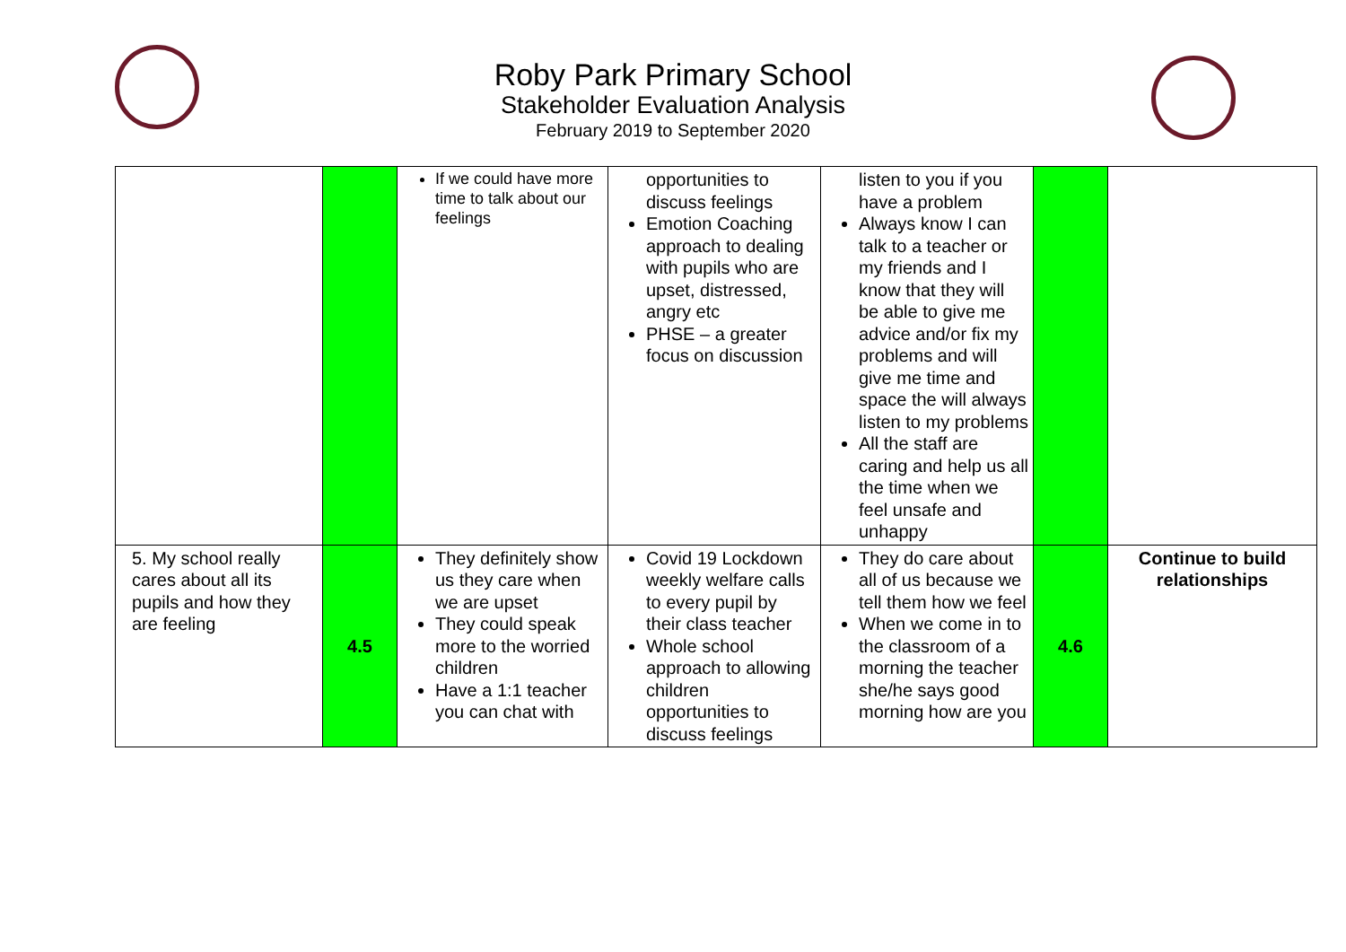Roby Park Primary School
Stakeholder Evaluation Analysis
February 2019 to September 2020
| | | If we could have more time to talk about our feelings | opportunities to discuss feelings Emotion Coaching approach to dealing with pupils who are upset, distressed, angry etc PHSE – a greater focus on discussion | listen to you if you have a problem Always know I can talk to a teacher or my friends and I know that they will be able to give me advice and/or fix my problems and will give me time and space the will always listen to my problems All the staff are caring and help us all the time when we feel unsafe and unhappy | | |
| 5. My school really cares about all its pupils and how they are feeling | 4.5 | They definitely show us they care when we are upset They could speak more to the worried children Have a 1:1 teacher you can chat with | Covid 19 Lockdown weekly welfare calls to every pupil by their class teacher Whole school approach to allowing children opportunities to discuss feelings | They do care about all of us because we tell them how we feel When we come in to the classroom of a morning the teacher she/he says good morning how are you | 4.6 | Continue to build relationships |